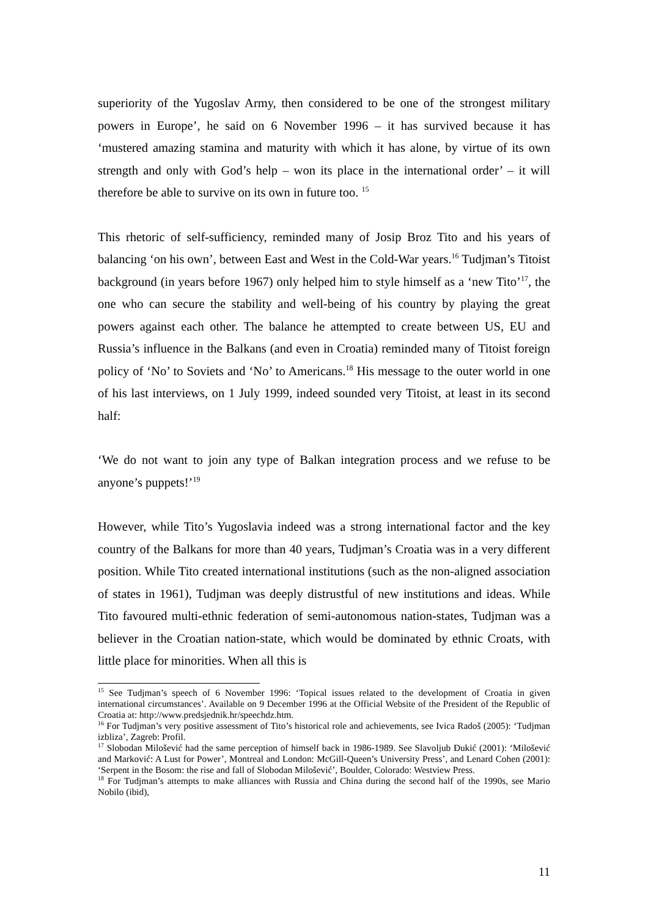superiority of the Yugoslav Army, then considered to be one of the strongest military powers in Europe’, he said on 6 November 1996 – it has survived because it has ‘mustered amazing stamina and maturity with which it has alone, by virtue of its own strength and only with God’s help – won its place in the international order’ – it will therefore be able to survive on its own in future too. <sup>15</sup>
This rhetoric of self-sufficiency, reminded many of Josip Broz Tito and his years of balancing ‘on his own’, between East and West in the Cold-War years.<sup>16</sup> Tudjman’s Titoist background (in years before 1967) only helped him to style himself as a ‘new Tito’<sup>17</sup>, the one who can secure the stability and well-being of his country by playing the great powers against each other. The balance he attempted to create between US, EU and Russia’s influence in the Balkans (and even in Croatia) reminded many of Titoist foreign policy of ‘No’ to Soviets and ‘No’ to Americans.<sup>18</sup> His message to the outer world in one of his last interviews, on 1 July 1999, indeed sounded very Titoist, at least in its second half:
‘We do not want to join any type of Balkan integration process and we refuse to be anyone’s puppets!’<sup>19</sup>
However, while Tito’s Yugoslavia indeed was a strong international factor and the key country of the Balkans for more than 40 years, Tudjman’s Croatia was in a very different position. While Tito created international institutions (such as the non-aligned association of states in 1961), Tudjman was deeply distrustful of new institutions and ideas. While Tito favoured multi-ethnic federation of semi-autonomous nation-states, Tudjman was a believer in the Croatian nation-state, which would be dominated by ethnic Croats, with little place for minorities. When all this is
<sup>15</sup> See Tudjman’s speech of 6 November 1996: ‘Topical issues related to the development of Croatia in given international circumstances’. Available on 9 December 1996 at the Official Website of the President of the Republic of Croatia at: http://www.predsjednik.hr/speechdz.htm.
<sup>16</sup> For Tudjman’s very positive assessment of Tito’s historical role and achievements, see Ivica Radoš (2005): ‘Tudjman izbliza’, Zagreb: Profil.
<sup>17</sup> Slobodan Milošević had the same perception of himself back in 1986-1989. See Slavoljub Đukić (2001): ‘Milošević and Marković: A Lust for Power’, Montreal and London: McGill-Queen’s University Press’, and Lenard Cohen (2001): ‘Serpent in the Bosom: the rise and fall of Slobodan Milošević’, Boulder, Colorado: Westview Press.
<sup>18</sup> For Tudjman’s attempts to make alliances with Russia and China during the second half of the 1990s, see Mario Nobilo (ibid),
11